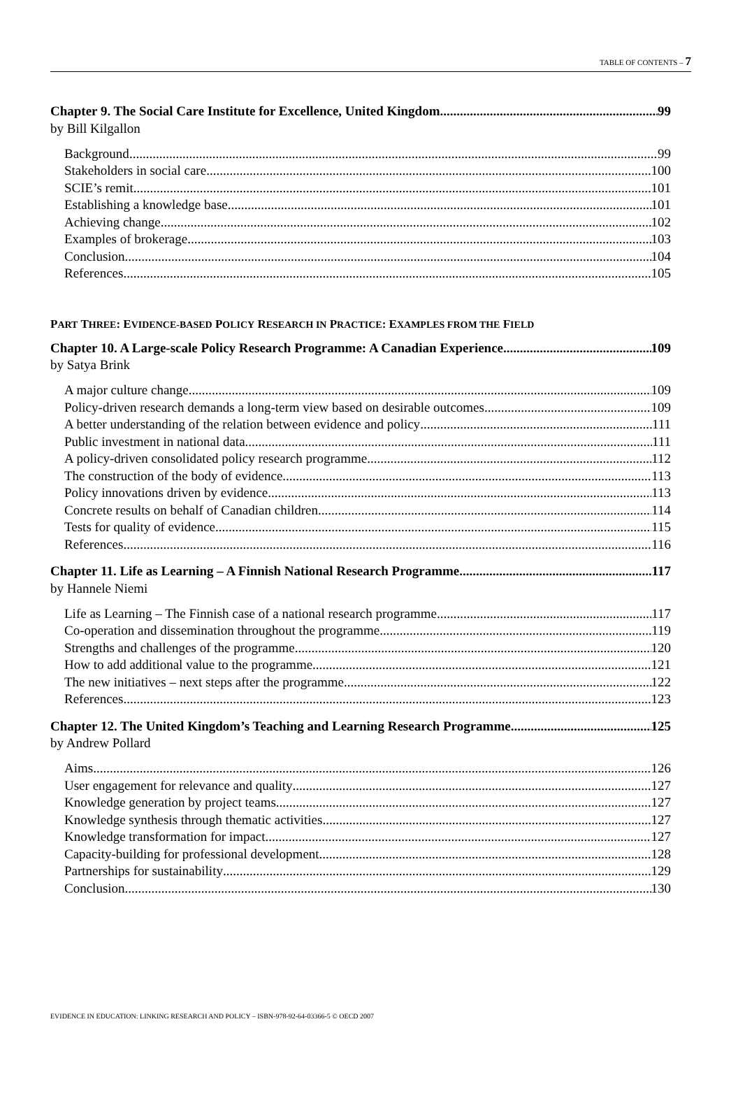TABLE OF CONTENTS – 7
Chapter 9. The Social Care Institute for Excellence, United Kingdom 99
by Bill Kilgallon
Background 99
Stakeholders in social care 100
SCIE’s remit 101
Establishing a knowledge base 101
Achieving change 102
Examples of brokerage 103
Conclusion 104
References 105
PART THREE: EVIDENCE-BASED POLICY RESEARCH IN PRACTICE: EXAMPLES FROM THE FIELD
Chapter 10. A Large-scale Policy Research Programme: A Canadian Experience 109
by Satya Brink
A major culture change 109
Policy-driven research demands a long-term view based on desirable outcomes 109
A better understanding of the relation between evidence and policy 111
Public investment in national data 111
A policy-driven consolidated policy research programme 112
The construction of the body of evidence 113
Policy innovations driven by evidence 113
Concrete results on behalf of Canadian children 114
Tests for quality of evidence 115
References 116
Chapter 11. Life as Learning – A Finnish National Research Programme 117
by Hannele Niemi
Life as Learning – The Finnish case of a national research programme 117
Co-operation and dissemination throughout the programme 119
Strengths and challenges of the programme 120
How to add additional value to the programme 121
The new initiatives – next steps after the programme 122
References 123
Chapter 12. The United Kingdom’s Teaching and Learning Research Programme 125
by Andrew Pollard
Aims 126
User engagement for relevance and quality 127
Knowledge generation by project teams 127
Knowledge synthesis through thematic activities 127
Knowledge transformation for impact 127
Capacity-building for professional development 128
Partnerships for sustainability 129
Conclusion 130
EVIDENCE IN EDUCATION: LINKING RESEARCH AND POLICY – ISBN-978-92-64-03366-5 © OECD 2007